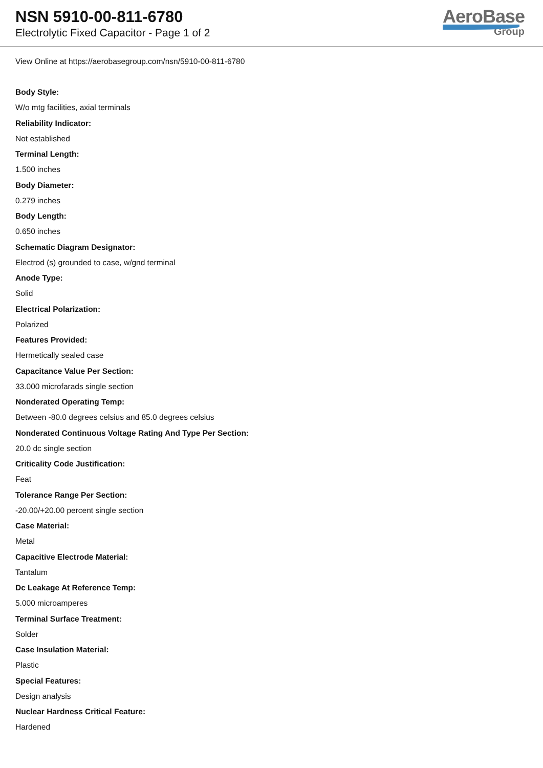NSN 5910-00-811-6780
Electrolytic Fixed Capacitor - Page 1 of 2
AeroBase
Group
View Online at https://aerobasegroup.com/nsn/5910-00-811-6780
Body Style:
W/o mtg facilities, axial terminals
Reliability Indicator:
Not established
Terminal Length:
1.500 inches
Body Diameter:
0.279 inches
Body Length:
0.650 inches
Schematic Diagram Designator:
Electrod (s) grounded to case, w/gnd terminal
Anode Type:
Solid
Electrical Polarization:
Polarized
Features Provided:
Hermetically sealed case
Capacitance Value Per Section:
33.000 microfarads single section
Nonderated Operating Temp:
Between -80.0 degrees celsius and 85.0 degrees celsius
Nonderated Continuous Voltage Rating And Type Per Section:
20.0 dc single section
Criticality Code Justification:
Feat
Tolerance Range Per Section:
-20.00/+20.00 percent single section
Case Material:
Metal
Capacitive Electrode Material:
Tantalum
Dc Leakage At Reference Temp:
5.000 microamperes
Terminal Surface Treatment:
Solder
Case Insulation Material:
Plastic
Special Features:
Design analysis
Nuclear Hardness Critical Feature:
Hardened